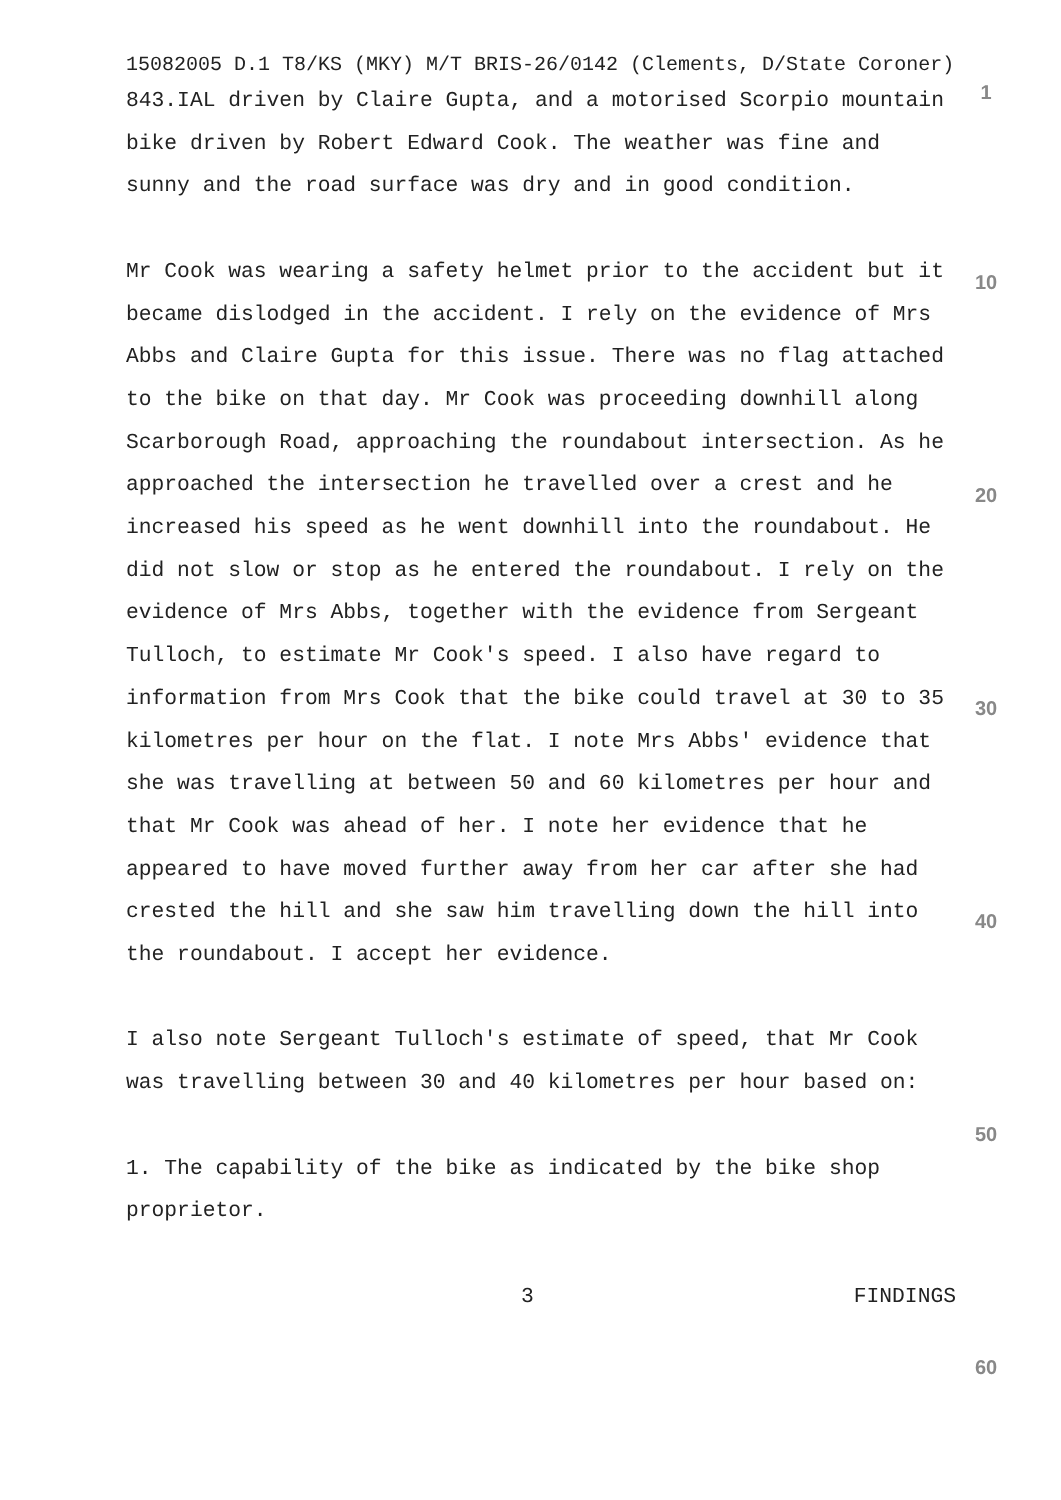15082005 D.1 T8/KS (MKY) M/T BRIS-26/0142 (Clements, D/State Coroner)
843.IAL driven by Claire Gupta, and a motorised Scorpio mountain bike driven by Robert Edward Cook. The weather was fine and sunny and the road surface was dry and in good condition.
Mr Cook was wearing a safety helmet prior to the accident but it became dislodged in the accident. I rely on the evidence of Mrs Abbs and Claire Gupta for this issue. There was no flag attached to the bike on that day. Mr Cook was proceeding downhill along Scarborough Road, approaching the roundabout intersection. As he approached the intersection he travelled over a crest and he increased his speed as he went downhill into the roundabout. He did not slow or stop as he entered the roundabout. I rely on the evidence of Mrs Abbs, together with the evidence from Sergeant Tulloch, to estimate Mr Cook's speed. I also have regard to information from Mrs Cook that the bike could travel at 30 to 35 kilometres per hour on the flat. I note Mrs Abbs' evidence that she was travelling at between 50 and 60 kilometres per hour and that Mr Cook was ahead of her. I note her evidence that he appeared to have moved further away from her car after she had crested the hill and she saw him travelling down the hill into the roundabout. I accept her evidence.
I also note Sergeant Tulloch's estimate of speed, that Mr Cook was travelling between 30 and 40 kilometres per hour based on:
1. The capability of the bike as indicated by the bike shop proprietor.
3 FINDINGS
1
10
20
30
40
50
60